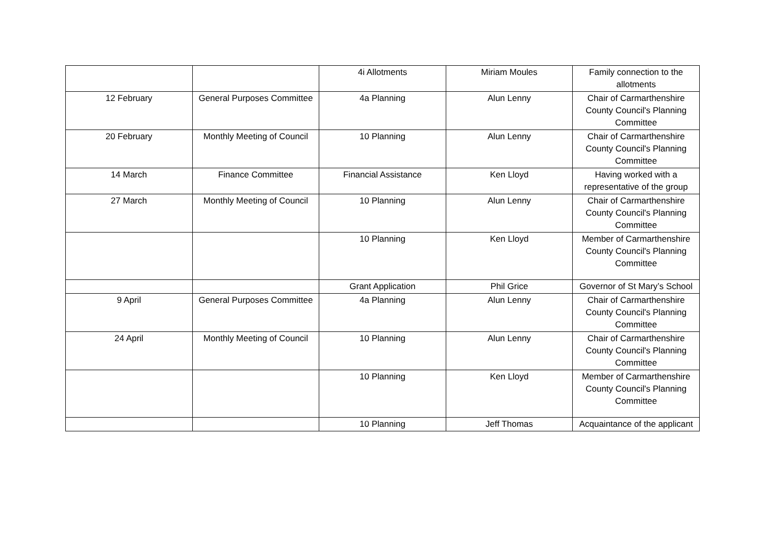| | | 4i Allotments | Miriam Moules | Family connection to the allotments |
| 12 February | General Purposes Committee | 4a Planning | Alun Lenny | Chair of Carmarthenshire County Council's Planning Committee |
| 20 February | Monthly Meeting of Council | 10 Planning | Alun Lenny | Chair of Carmarthenshire County Council's Planning Committee |
| 14 March | Finance Committee | Financial Assistance | Ken Lloyd | Having worked with a representative of the group |
| 27 March | Monthly Meeting of Council | 10 Planning | Alun Lenny | Chair of Carmarthenshire County Council's Planning Committee |
| | | 10 Planning | Ken Lloyd | Member of Carmarthenshire County Council's Planning Committee |
| | | Grant Application | Phil Grice | Governor of St Mary’s School |
| 9 April | General Purposes Committee | 4a Planning | Alun Lenny | Chair of Carmarthenshire County Council's Planning Committee |
| 24 April | Monthly Meeting of Council | 10 Planning | Alun Lenny | Chair of Carmarthenshire County Council's Planning Committee |
| | | 10 Planning | Ken Lloyd | Member of Carmarthenshire County Council's Planning Committee |
| | | 10 Planning | Jeff Thomas | Acquaintance of the applicant |